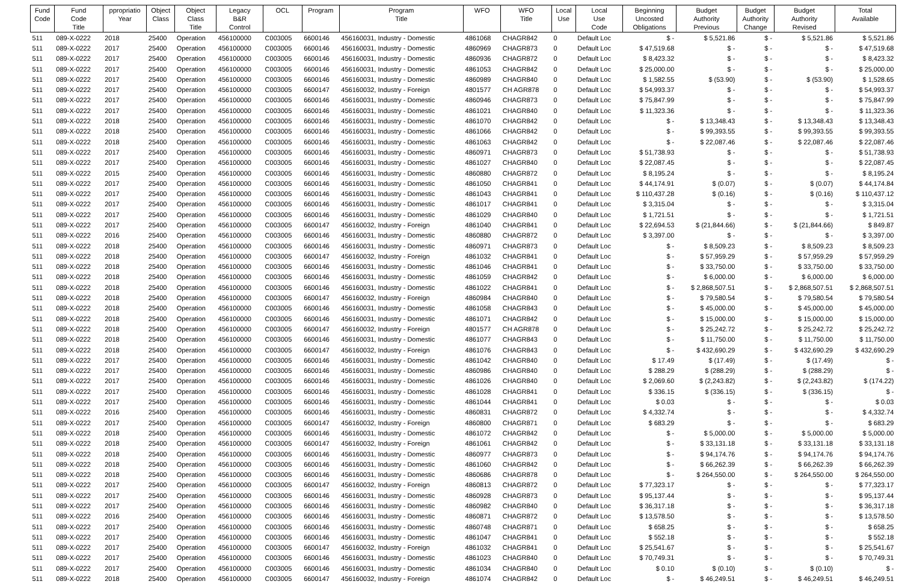| Fund Code | Fund Code Title | ppropriatio Year | Object Class | Object Class Title | Legacy B&R Control | OCL | Program | Program Title | WFO | WFO Title | Local Use | Local Use Code | Beginning Uncosted Obligations | Budget Authority Previous | Budget Authority Change | Budget Authority Revised | Total Available |
| --- | --- | --- | --- | --- | --- | --- | --- | --- | --- | --- | --- | --- | --- | --- | --- | --- | --- |
| 511 | 089-X-0222 | 2018 | 25400 | Operation | 456100000 | C003005 | 6600146 | 456160031, Industry - Domestic | 4861068 | CHAGR842 | 0 | Default Loc | $ - | $ 5,521.86 | $ - | $ 5,521.86 | $ 5,521.86 |
| 511 | 089-X-0222 | 2017 | 25400 | Operation | 456100000 | C003005 | 6600146 | 456160031, Industry - Domestic | 4860969 | CHAGR873 | 0 | Default Loc | $ 47,519.68 | $ - | $ - | $ - | $ 47,519.68 |
| 511 | 089-X-0222 | 2017 | 25400 | Operation | 456100000 | C003005 | 6600146 | 456160031, Industry - Domestic | 4860936 | CHAGR872 | 0 | Default Loc | $ 8,423.32 | $ - | $ - | $ - | $ 8,423.32 |
| 511 | 089-X-0222 | 2017 | 25400 | Operation | 456100000 | C003005 | 6600146 | 456160031, Industry - Domestic | 4861053 | CHAGR842 | 0 | Default Loc | $ 25,000.00 | $ - | $ - | $ - | $ 25,000.00 |
| 511 | 089-X-0222 | 2017 | 25400 | Operation | 456100000 | C003005 | 6600146 | 456160031, Industry - Domestic | 4860989 | CHAGR840 | 0 | Default Loc | $ 1,582.55 | $ (53.90) | $ - | $ (53.90) | $ 1,528.65 |
| 511 | 089-X-0222 | 2017 | 25400 | Operation | 456100000 | C003005 | 6600147 | 456160032, Industry - Foreign | 4801577 | CH AGR878 | 0 | Default Loc | $ 54,993.37 | $ - | $ - | $ - | $ 54,993.37 |
| 511 | 089-X-0222 | 2017 | 25400 | Operation | 456100000 | C003005 | 6600146 | 456160031, Industry - Domestic | 4860946 | CHAGR873 | 0 | Default Loc | $ 75,847.99 | $ - | $ - | $ - | $ 75,847.99 |
| 511 | 089-X-0222 | 2017 | 25400 | Operation | 456100000 | C003005 | 6600146 | 456160031, Industry - Domestic | 4861021 | CHAGR840 | 0 | Default Loc | $ 11,323.36 | $ - | $ - | $ - | $ 11,323.36 |
| 511 | 089-X-0222 | 2018 | 25400 | Operation | 456100000 | C003005 | 6600146 | 456160031, Industry - Domestic | 4861070 | CHAGR842 | 0 | Default Loc | $ - | $ 13,348.43 | $ - | $ 13,348.43 | $ 13,348.43 |
| 511 | 089-X-0222 | 2018 | 25400 | Operation | 456100000 | C003005 | 6600146 | 456160031, Industry - Domestic | 4861066 | CHAGR842 | 0 | Default Loc | $ - | $ 99,393.55 | $ - | $ 99,393.55 | $ 99,393.55 |
| 511 | 089-X-0222 | 2018 | 25400 | Operation | 456100000 | C003005 | 6600146 | 456160031, Industry - Domestic | 4861063 | CHAGR842 | 0 | Default Loc | $ - | $ 22,087.46 | $ - | $ 22,087.46 | $ 22,087.46 |
| 511 | 089-X-0222 | 2017 | 25400 | Operation | 456100000 | C003005 | 6600146 | 456160031, Industry - Domestic | 4860971 | CHAGR873 | 0 | Default Loc | $ 51,738.93 | $ - | $ - | $ - | $ 51,738.93 |
| 511 | 089-X-0222 | 2017 | 25400 | Operation | 456100000 | C003005 | 6600146 | 456160031, Industry - Domestic | 4861027 | CHAGR840 | 0 | Default Loc | $ 22,087.45 | $ - | $ - | $ - | $ 22,087.45 |
| 511 | 089-X-0222 | 2015 | 25400 | Operation | 456100000 | C003005 | 6600146 | 456160031, Industry - Domestic | 4860880 | CHAGR872 | 0 | Default Loc | $ 8,195.24 | $ - | $ - | $ - | $ 8,195.24 |
| 511 | 089-X-0222 | 2017 | 25400 | Operation | 456100000 | C003005 | 6600146 | 456160031, Industry - Domestic | 4861050 | CHAGR841 | 0 | Default Loc | $ 44,174.91 | $ (0.07) | $ - | $ (0.07) | $ 44,174.84 |
| 511 | 089-X-0222 | 2017 | 25400 | Operation | 456100000 | C003005 | 6600146 | 456160031, Industry - Domestic | 4861043 | CHAGR841 | 0 | Default Loc | $ 110,437.28 | $ (0.16) | $ - | $ (0.16) | $ 110,437.12 |
| 511 | 089-X-0222 | 2017 | 25400 | Operation | 456100000 | C003005 | 6600146 | 456160031, Industry - Domestic | 4861017 | CHAGR841 | 0 | Default Loc | $ 3,315.04 | $ - | $ - | $ - | $ 3,315.04 |
| 511 | 089-X-0222 | 2017 | 25400 | Operation | 456100000 | C003005 | 6600146 | 456160031, Industry - Domestic | 4861029 | CHAGR840 | 0 | Default Loc | $ 1,721.51 | $ - | $ - | $ - | $ 1,721.51 |
| 511 | 089-X-0222 | 2017 | 25400 | Operation | 456100000 | C003005 | 6600147 | 456160032, Industry - Foreign | 4861040 | CHAGR841 | 0 | Default Loc | $ 22,694.53 | $ (21,844.66) | $ - | $ (21,844.66) | $ 849.87 |
| 511 | 089-X-0222 | 2016 | 25400 | Operation | 456100000 | C003005 | 6600146 | 456160031, Industry - Domestic | 4860880 | CHAGR872 | 0 | Default Loc | $ 3,397.00 | $ - | $ - | $ - | $ 3,397.00 |
| 511 | 089-X-0222 | 2018 | 25400 | Operation | 456100000 | C003005 | 6600146 | 456160031, Industry - Domestic | 4860971 | CHAGR873 | 0 | Default Loc | $ - | $ 8,509.23 | $ - | $ 8,509.23 | $ 8,509.23 |
| 511 | 089-X-0222 | 2018 | 25400 | Operation | 456100000 | C003005 | 6600147 | 456160032, Industry - Foreign | 4861032 | CHAGR841 | 0 | Default Loc | $ - | $ 57,959.29 | $ - | $ 57,959.29 | $ 57,959.29 |
| 511 | 089-X-0222 | 2018 | 25400 | Operation | 456100000 | C003005 | 6600146 | 456160031, Industry - Domestic | 4861046 | CHAGR841 | 0 | Default Loc | $ - | $ 33,750.00 | $ - | $ 33,750.00 | $ 33,750.00 |
| 511 | 089-X-0222 | 2018 | 25400 | Operation | 456100000 | C003005 | 6600146 | 456160031, Industry - Domestic | 4861059 | CHAGR842 | 0 | Default Loc | $ - | $ 6,000.00 | $ - | $ 6,000.00 | $ 6,000.00 |
| 511 | 089-X-0222 | 2018 | 25400 | Operation | 456100000 | C003005 | 6600146 | 456160031, Industry - Domestic | 4861022 | CHAGR841 | 0 | Default Loc | $ - | $ 2,868,507.51 | $ - | $ 2,868,507.51 | $ 2,868,507.51 |
| 511 | 089-X-0222 | 2018 | 25400 | Operation | 456100000 | C003005 | 6600147 | 456160032, Industry - Foreign | 4860984 | CHAGR840 | 0 | Default Loc | $ - | $ 79,580.54 | $ - | $ 79,580.54 | $ 79,580.54 |
| 511 | 089-X-0222 | 2018 | 25400 | Operation | 456100000 | C003005 | 6600146 | 456160031, Industry - Domestic | 4861058 | CHAGR843 | 0 | Default Loc | $ - | $ 45,000.00 | $ - | $ 45,000.00 | $ 45,000.00 |
| 511 | 089-X-0222 | 2018 | 25400 | Operation | 456100000 | C003005 | 6600146 | 456160031, Industry - Domestic | 4861071 | CHAGR842 | 0 | Default Loc | $ - | $ 15,000.00 | $ - | $ 15,000.00 | $ 15,000.00 |
| 511 | 089-X-0222 | 2018 | 25400 | Operation | 456100000 | C003005 | 6600147 | 456160032, Industry - Foreign | 4801577 | CH AGR878 | 0 | Default Loc | $ - | $ 25,242.72 | $ - | $ 25,242.72 | $ 25,242.72 |
| 511 | 089-X-0222 | 2018 | 25400 | Operation | 456100000 | C003005 | 6600146 | 456160031, Industry - Domestic | 4861077 | CHAGR843 | 0 | Default Loc | $ - | $ 11,750.00 | $ - | $ 11,750.00 | $ 11,750.00 |
| 511 | 089-X-0222 | 2018 | 25400 | Operation | 456100000 | C003005 | 6600147 | 456160032, Industry - Foreign | 4861076 | CHAGR843 | 0 | Default Loc | $ - | $ 432,690.29 | $ - | $ 432,690.29 | $ 432,690.29 |
| 511 | 089-X-0222 | 2017 | 25400 | Operation | 456100000 | C003005 | 6600146 | 456160031, Industry - Domestic | 4861042 | CHAGR840 | 0 | Default Loc | $ 17.49 | $ (17.49) | $ - | $ (17.49) | $ - |
| 511 | 089-X-0222 | 2017 | 25400 | Operation | 456100000 | C003005 | 6600146 | 456160031, Industry - Domestic | 4860986 | CHAGR840 | 0 | Default Loc | $ 288.29 | $ (288.29) | $ - | $ (288.29) | $ - |
| 511 | 089-X-0222 | 2017 | 25400 | Operation | 456100000 | C003005 | 6600146 | 456160031, Industry - Domestic | 4861026 | CHAGR840 | 0 | Default Loc | $ 2,069.60 | $ (2,243.82) | $ - | $ (2,243.82) | $ (174.22) |
| 511 | 089-X-0222 | 2017 | 25400 | Operation | 456100000 | C003005 | 6600146 | 456160031, Industry - Domestic | 4861028 | CHAGR841 | 0 | Default Loc | $ 336.15 | $ (336.15) | $ - | $ (336.15) | $ - |
| 511 | 089-X-0222 | 2017 | 25400 | Operation | 456100000 | C003005 | 6600146 | 456160031, Industry - Domestic | 4861044 | CHAGR841 | 0 | Default Loc | $ 0.03 | $ - | $ - | $ - | $ 0.03 |
| 511 | 089-X-0222 | 2016 | 25400 | Operation | 456100000 | C003005 | 6600146 | 456160031, Industry - Domestic | 4860831 | CHAGR872 | 0 | Default Loc | $ 4,332.74 | $ - | $ - | $ - | $ 4,332.74 |
| 511 | 089-X-0222 | 2017 | 25400 | Operation | 456100000 | C003005 | 6600147 | 456160032, Industry - Foreign | 4860800 | CHAGR871 | 0 | Default Loc | $ 683.29 | $ - | $ - | $ - | $ 683.29 |
| 511 | 089-X-0222 | 2018 | 25400 | Operation | 456100000 | C003005 | 6600146 | 456160031, Industry - Domestic | 4861072 | CHAGR842 | 0 | Default Loc | $ - | $ 5,000.00 | $ - | $ 5,000.00 | $ 5,000.00 |
| 511 | 089-X-0222 | 2018 | 25400 | Operation | 456100000 | C003005 | 6600147 | 456160032, Industry - Foreign | 4861061 | CHAGR842 | 0 | Default Loc | $ - | $ 33,131.18 | $ - | $ 33,131.18 | $ 33,131.18 |
| 511 | 089-X-0222 | 2018 | 25400 | Operation | 456100000 | C003005 | 6600146 | 456160031, Industry - Domestic | 4860977 | CHAGR873 | 0 | Default Loc | $ - | $ 94,174.76 | $ - | $ 94,174.76 | $ 94,174.76 |
| 511 | 089-X-0222 | 2018 | 25400 | Operation | 456100000 | C003005 | 6600146 | 456160031, Industry - Domestic | 4861060 | CHAGR842 | 0 | Default Loc | $ - | $ 66,262.39 | $ - | $ 66,262.39 | $ 66,262.39 |
| 511 | 089-X-0222 | 2018 | 25400 | Operation | 456100000 | C003005 | 6600146 | 456160031, Industry - Domestic | 4860686 | CHAGR878 | 0 | Default Loc | $ - | $ 264,550.00 | $ - | $ 264,550.00 | $ 264,550.00 |
| 511 | 089-X-0222 | 2017 | 25400 | Operation | 456100000 | C003005 | 6600147 | 456160032, Industry - Foreign | 4860813 | CHAGR872 | 0 | Default Loc | $ 77,323.17 | $ - | $ - | $ - | $ 77,323.17 |
| 511 | 089-X-0222 | 2017 | 25400 | Operation | 456100000 | C003005 | 6600146 | 456160031, Industry - Domestic | 4860928 | CHAGR873 | 0 | Default Loc | $ 95,137.44 | $ - | $ - | $ - | $ 95,137.44 |
| 511 | 089-X-0222 | 2017 | 25400 | Operation | 456100000 | C003005 | 6600146 | 456160031, Industry - Domestic | 4860982 | CHAGR840 | 0 | Default Loc | $ 36,317.18 | $ - | $ - | $ - | $ 36,317.18 |
| 511 | 089-X-0222 | 2016 | 25400 | Operation | 456100000 | C003005 | 6600146 | 456160031, Industry - Domestic | 4860871 | CHAGR872 | 0 | Default Loc | $ 13,578.50 | $ - | $ - | $ - | $ 13,578.50 |
| 511 | 089-X-0222 | 2017 | 25400 | Operation | 456100000 | C003005 | 6600146 | 456160031, Industry - Domestic | 4860748 | CHAGR871 | 0 | Default Loc | $ 658.25 | $ - | $ - | $ - | $ 658.25 |
| 511 | 089-X-0222 | 2017 | 25400 | Operation | 456100000 | C003005 | 6600146 | 456160031, Industry - Domestic | 4861047 | CHAGR841 | 0 | Default Loc | $ 552.18 | $ - | $ - | $ - | $ 552.18 |
| 511 | 089-X-0222 | 2017 | 25400 | Operation | 456100000 | C003005 | 6600147 | 456160032, Industry - Foreign | 4861032 | CHAGR841 | 0 | Default Loc | $ 25,541.67 | $ - | $ - | $ - | $ 25,541.67 |
| 511 | 089-X-0222 | 2017 | 25400 | Operation | 456100000 | C003005 | 6600146 | 456160031, Industry - Domestic | 4861023 | CHAGR840 | 0 | Default Loc | $ 70,749.31 | $ - | $ - | $ - | $ 70,749.31 |
| 511 | 089-X-0222 | 2017 | 25400 | Operation | 456100000 | C003005 | 6600146 | 456160031, Industry - Domestic | 4861034 | CHAGR840 | 0 | Default Loc | $ 0.10 | $ (0.10) | $ - | $ (0.10) | $ - |
| 511 | 089-X-0222 | 2018 | 25400 | Operation | 456100000 | C003005 | 6600147 | 456160032, Industry - Foreign | 4861074 | CHAGR842 | 0 | Default Loc | $ - | $ 46,249.51 | $ - | $ 46,249.51 | $ 46,249.51 |